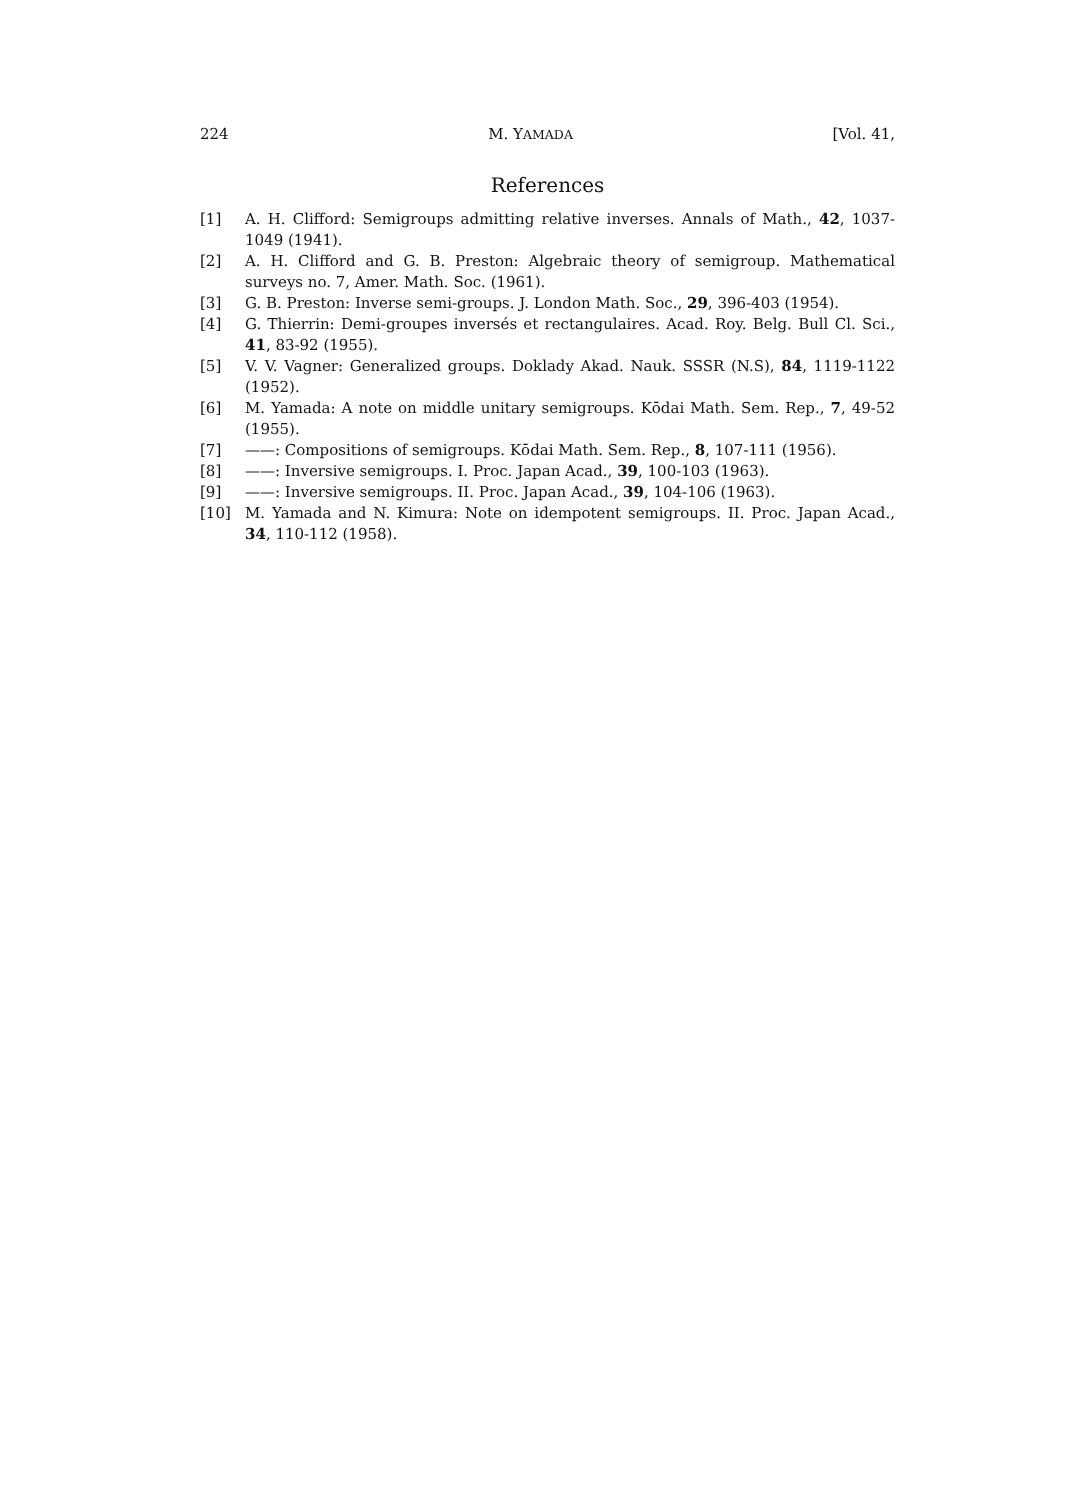224 M. YAMADA [Vol. 41,
References
[1] A. H. Clifford: Semigroups admitting relative inverses. Annals of Math., 42, 1037-1049 (1941).
[2] A. H. Clifford and G. B. Preston: Algebraic theory of semigroup. Mathematical surveys no. 7, Amer. Math. Soc. (1961).
[3] G. B. Preston: Inverse semi-groups. J. London Math. Soc., 29, 396-403 (1954).
[4] G. Thierrin: Demi-groupes inversés et rectangulaires. Acad. Roy. Belg. Bull Cl. Sci., 41, 83-92 (1955).
[5] V. V. Vagner: Generalized groups. Doklady Akad. Nauk. SSSR (N.S), 84, 1119-1122 (1952).
[6] M. Yamada: A note on middle unitary semigroups. Kōdai Math. Sem. Rep., 7, 49-52 (1955).
[7] ——: Compositions of semigroups. Kōdai Math. Sem. Rep., 8, 107-111 (1956).
[8] ——: Inversive semigroups. I. Proc. Japan Acad., 39, 100-103 (1963).
[9] ——: Inversive semigroups. II. Proc. Japan Acad., 39, 104-106 (1963).
[10] M. Yamada and N. Kimura: Note on idempotent semigroups. II. Proc. Japan Acad., 34, 110-112 (1958).